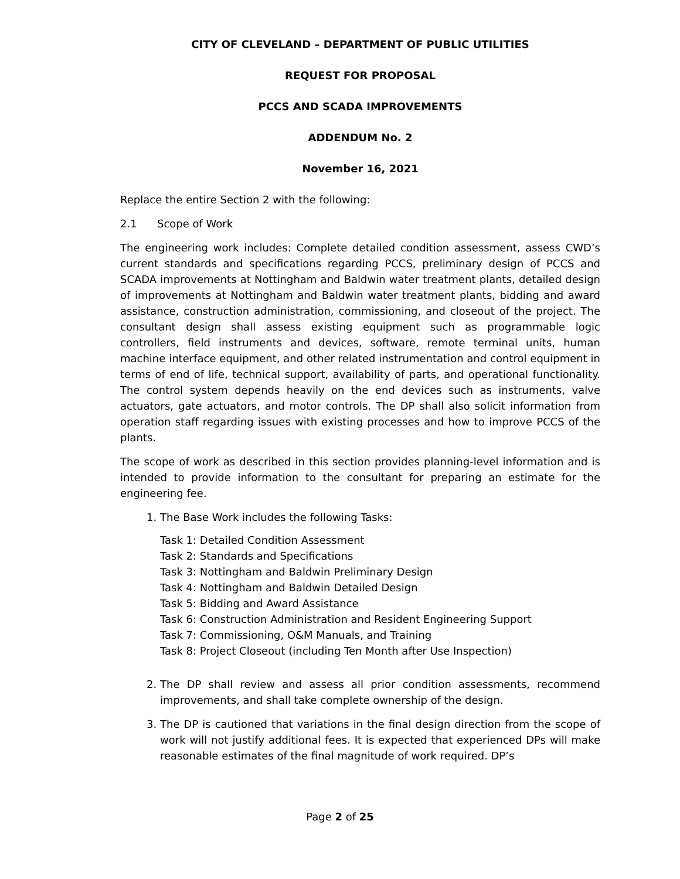CITY OF CLEVELAND – DEPARTMENT OF PUBLIC UTILITIES
REQUEST FOR PROPOSAL
PCCS AND SCADA IMPROVEMENTS
ADDENDUM No. 2
November 16, 2021
Replace the entire Section 2 with the following:
2.1 Scope of Work
The engineering work includes: Complete detailed condition assessment, assess CWD’s current standards and specifications regarding PCCS, preliminary design of PCCS and SCADA improvements at Nottingham and Baldwin water treatment plants, detailed design of improvements at Nottingham and Baldwin water treatment plants, bidding and award assistance, construction administration, commissioning, and closeout of the project. The consultant design shall assess existing equipment such as programmable logic controllers, field instruments and devices, software, remote terminal units, human machine interface equipment, and other related instrumentation and control equipment in terms of end of life, technical support, availability of parts, and operational functionality. The control system depends heavily on the end devices such as instruments, valve actuators, gate actuators, and motor controls. The DP shall also solicit information from operation staff regarding issues with existing processes and how to improve PCCS of the plants.
The scope of work as described in this section provides planning-level information and is intended to provide information to the consultant for preparing an estimate for the engineering fee.
1. The Base Work includes the following Tasks:
Task 1: Detailed Condition Assessment
Task 2: Standards and Specifications
Task 3: Nottingham and Baldwin Preliminary Design
Task 4: Nottingham and Baldwin Detailed Design
Task 5: Bidding and Award Assistance
Task 6: Construction Administration and Resident Engineering Support
Task 7: Commissioning, O&M Manuals, and Training
Task 8: Project Closeout (including Ten Month after Use Inspection)
2. The DP shall review and assess all prior condition assessments, recommend improvements, and shall take complete ownership of the design.
3. The DP is cautioned that variations in the final design direction from the scope of work will not justify additional fees. It is expected that experienced DPs will make reasonable estimates of the final magnitude of work required. DP’s
Page 2 of 25